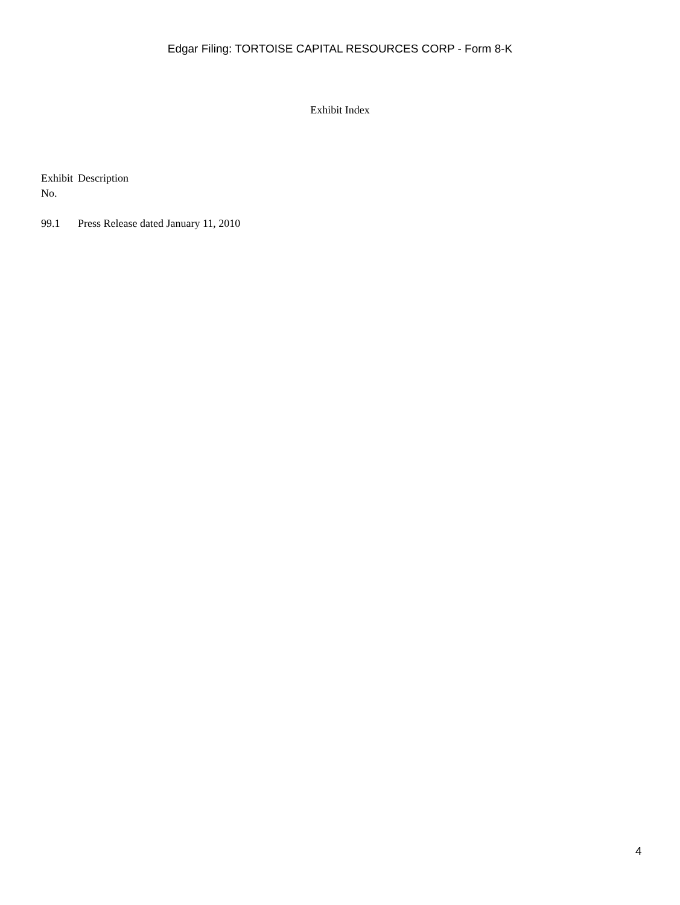Edgar Filing: TORTOISE CAPITAL RESOURCES CORP - Form 8-K
Exhibit Index
| Exhibit No. | Description |
| --- | --- |
| 99.1 | Press Release dated January 11, 2010 |
4